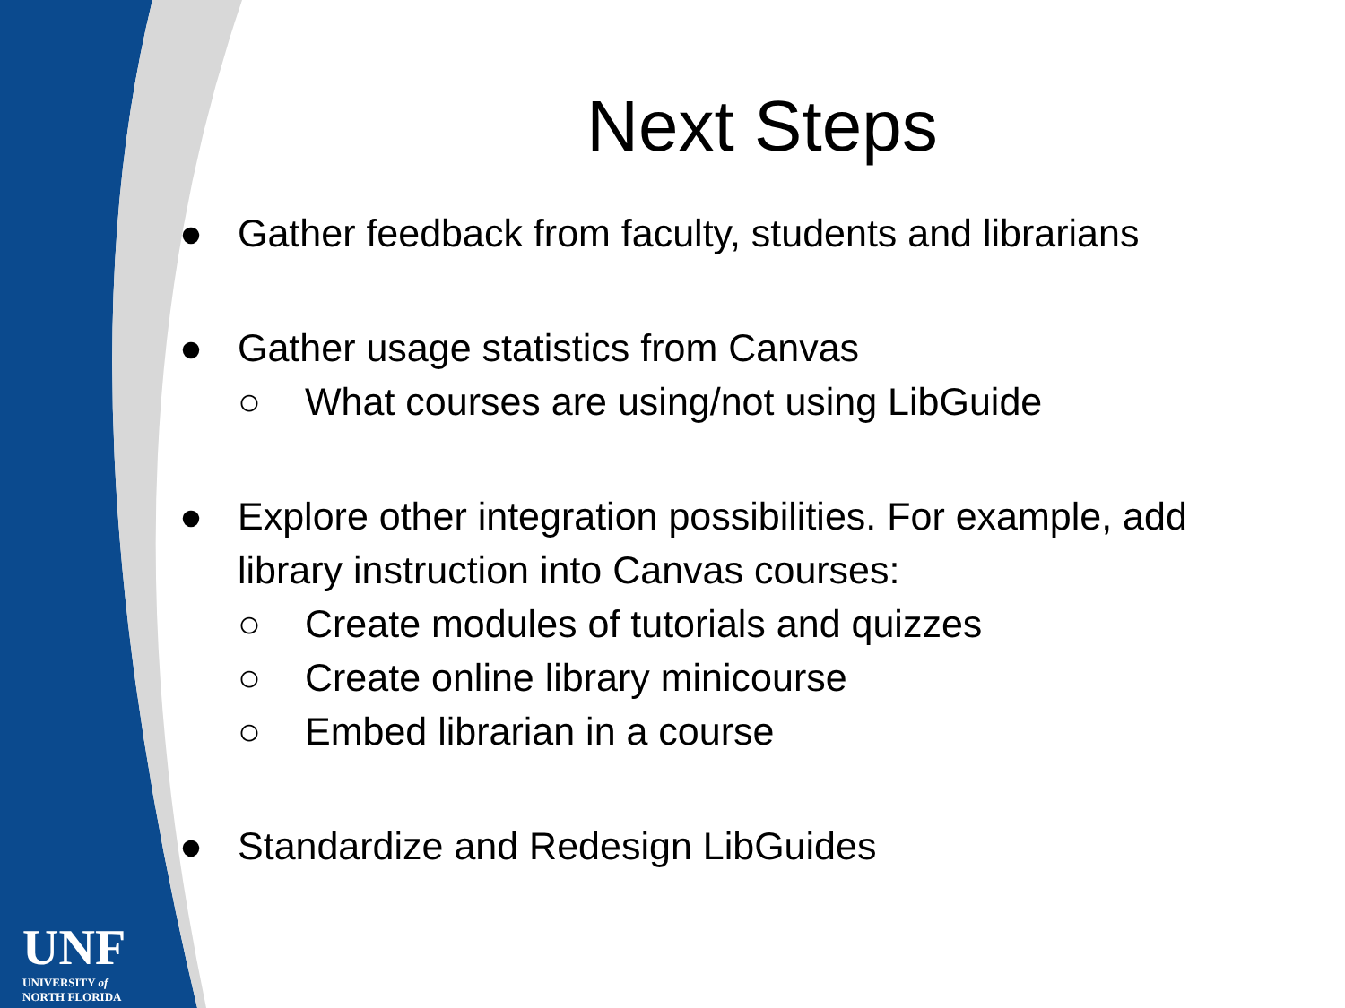Next Steps
● Gather feedback from faculty, students and librarians
● Gather usage statistics from Canvas
○ What courses are using/not using LibGuide
● Explore other integration possibilities. For example, add library instruction into Canvas courses:
○ Create modules of tutorials and quizzes
○ Create online library minicourse
○ Embed librarian in a course
● Standardize and Redesign LibGuides
UNF
UNIVERSITY of
NORTH FLORIDA